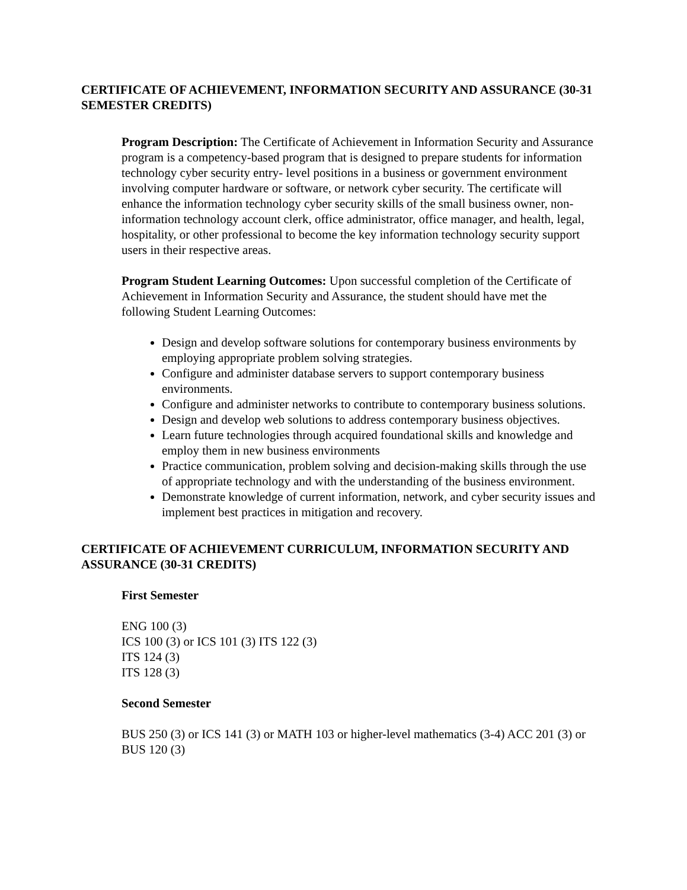CERTIFICATE OF ACHIEVEMENT, INFORMATION SECURITY AND ASSURANCE (30-31 SEMESTER CREDITS)
Program Description: The Certificate of Achievement in Information Security and Assurance program is a competency-based program that is designed to prepare students for information technology cyber security entry- level positions in a business or government environment involving computer hardware or software, or network cyber security. The certificate will enhance the information technology cyber security skills of the small business owner, non-information technology account clerk, office administrator, office manager, and health, legal, hospitality, or other professional to become the key information technology security support users in their respective areas.
Program Student Learning Outcomes: Upon successful completion of the Certificate of Achievement in Information Security and Assurance, the student should have met the following Student Learning Outcomes:
Design and develop software solutions for contemporary business environments by employing appropriate problem solving strategies.
Configure and administer database servers to support contemporary business environments.
Configure and administer networks to contribute to contemporary business solutions.
Design and develop web solutions to address contemporary business objectives.
Learn future technologies through acquired foundational skills and knowledge and employ them in new business environments
Practice communication, problem solving and decision-making skills through the use of appropriate technology and with the understanding of the business environment.
Demonstrate knowledge of current information, network, and cyber security issues and implement best practices in mitigation and recovery.
CERTIFICATE OF ACHIEVEMENT CURRICULUM, INFORMATION SECURITY AND ASSURANCE (30-31 CREDITS)
First Semester
ENG 100 (3)
ICS 100 (3) or ICS 101 (3) ITS 122 (3)
ITS 124 (3)
ITS 128 (3)
Second Semester
BUS 250 (3) or ICS 141 (3) or MATH 103 or higher-level mathematics (3-4) ACC 201 (3) or BUS 120 (3)